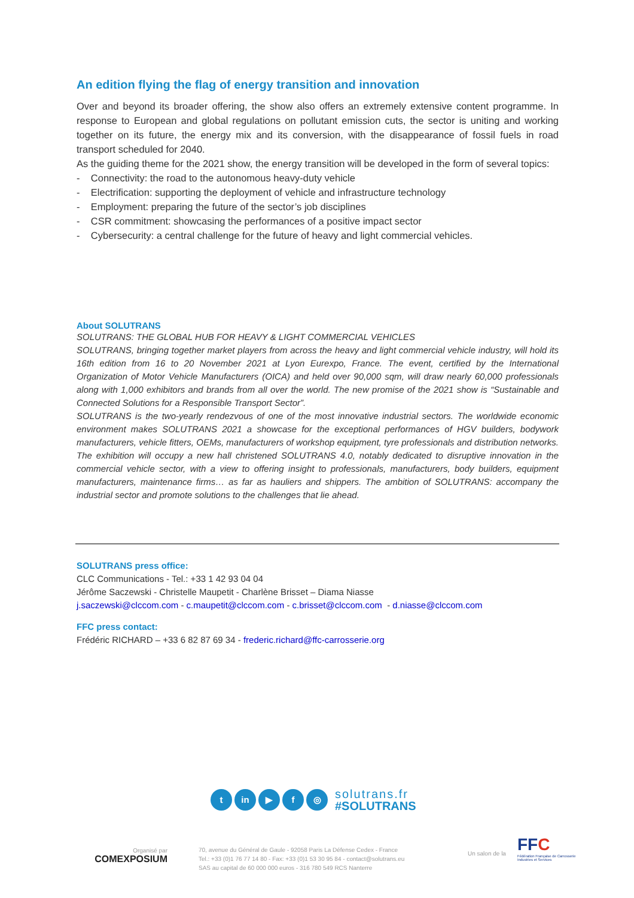An edition flying the flag of energy transition and innovation
Over and beyond its broader offering, the show also offers an extremely extensive content programme. In response to European and global regulations on pollutant emission cuts, the sector is uniting and working together on its future, the energy mix and its conversion, with the disappearance of fossil fuels in road transport scheduled for 2040.
As the guiding theme for the 2021 show, the energy transition will be developed in the form of several topics:
- Connectivity: the road to the autonomous heavy-duty vehicle
- Electrification: supporting the deployment of vehicle and infrastructure technology
- Employment: preparing the future of the sector’s job disciplines
- CSR commitment: showcasing the performances of a positive impact sector
- Cybersecurity: a central challenge for the future of heavy and light commercial vehicles.
About SOLUTRANS
SOLUTRANS: THE GLOBAL HUB FOR HEAVY & LIGHT COMMERCIAL VEHICLES
SOLUTRANS, bringing together market players from across the heavy and light commercial vehicle industry, will hold its 16th edition from 16 to 20 November 2021 at Lyon Eurexpo, France. The event, certified by the International Organization of Motor Vehicle Manufacturers (OICA) and held over 90,000 sqm, will draw nearly 60,000 professionals along with 1,000 exhibitors and brands from all over the world. The new promise of the 2021 show is “Sustainable and Connected Solutions for a Responsible Transport Sector”.
SOLUTRANS is the two-yearly rendezvous of one of the most innovative industrial sectors. The worldwide economic environment makes SOLUTRANS 2021 a showcase for the exceptional performances of HGV builders, bodywork manufacturers, vehicle fitters, OEMs, manufacturers of workshop equipment, tyre professionals and distribution networks. The exhibition will occupy a new hall christened SOLUTRANS 4.0, notably dedicated to disruptive innovation in the commercial vehicle sector, with a view to offering insight to professionals, manufacturers, body builders, equipment manufacturers, maintenance firms… as far as hauliers and shippers. The ambition of SOLUTRANS: accompany the industrial sector and promote solutions to the challenges that lie ahead.
SOLUTRANS press office:
CLC Communications - Tel.: +33 1 42 93 04 04
Jérôme Saczewski - Christelle Maupetit - Charlène Brisset – Diama Niasse
j.saczewski@clccom.com - c.maupetit@clccom.com - c.brisset@clccom.com - d.niasse@clccom.com
FFC press contact:
Frédéric RICHARD – +33 6 82 87 69 34 - frederic.richard@ffc-carrosserie.org
tin ▶ f ◎
solutrans.fr
#SOLUTRANS
Organisé par
COMEXPOSIUM
70, avenue du Général de Gaule - 92058 Paris La Défense Cedex - France
Tel.: +33 (0)1 76 77 14 80 - Fax: +33 (0)1 53 30 95 84 - contact@solutrans.eu
SAS au capital de 60 000 000 euros - 316 780 549 RCS Nanterre
Un salon de la
FFC
Fédération Française de Carrosserie
Industries et Services